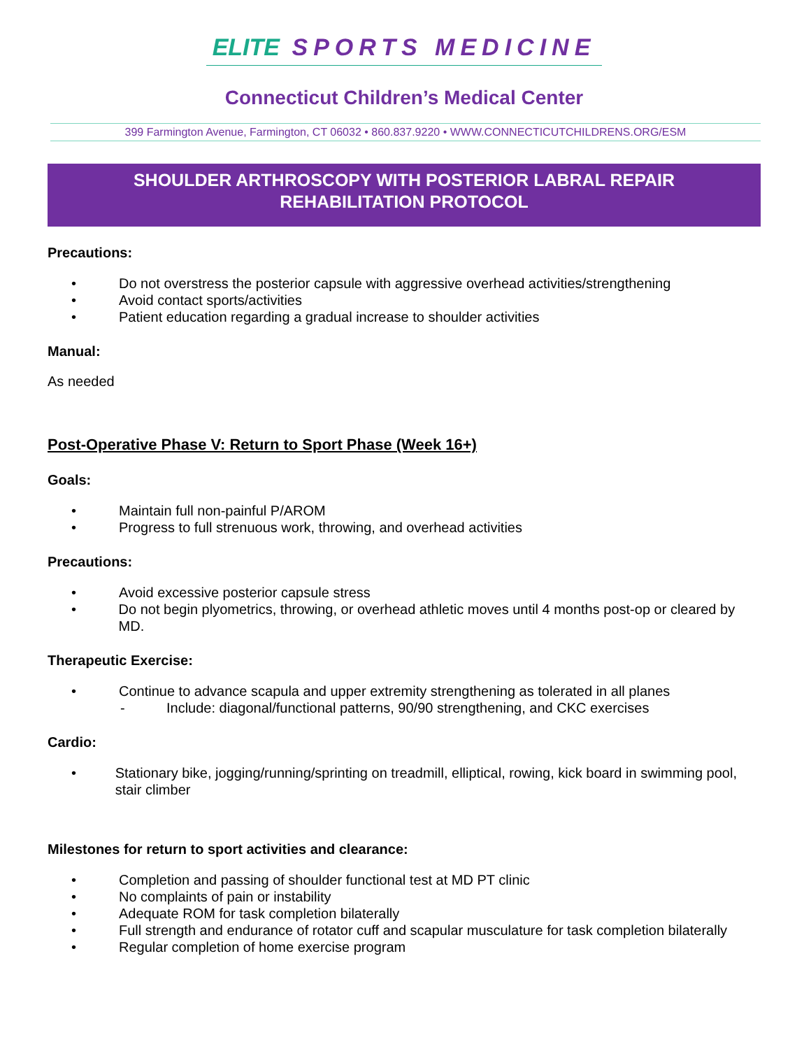ELITE SPORTS MEDICINE
Connecticut Children’s Medical Center
399 Farmington Avenue, Farmington, CT 06032 • 860.837.9220 • WWW.CONNECTICUTCHILDRENS.ORG/ESM
SHOULDER ARTHROSCOPY WITH POSTERIOR LABRAL REPAIR
REHABILITATION PROTOCOL
Precautions:
• Do not overstress the posterior capsule with aggressive overhead activities/strengthening
• Avoid contact sports/activities
• Patient education regarding a gradual increase to shoulder activities
Manual:
As needed
Post-Operative Phase V: Return to Sport Phase (Week 16+)
Goals:
• Maintain full non-painful P/AROM
• Progress to full strenuous work, throwing, and overhead activities
Precautions:
• Avoid excessive posterior capsule stress
• Do not begin plyometrics, throwing, or overhead athletic moves until 4 months post-op or cleared by MD.
Therapeutic Exercise:
• Continue to advance scapula and upper extremity strengthening as tolerated in all planes
- Include: diagonal/functional patterns, 90/90 strengthening, and CKC exercises
Cardio:
• Stationary bike, jogging/running/sprinting on treadmill, elliptical, rowing, kick board in swimming pool, stair climber
Milestones for return to sport activities and clearance:
• Completion and passing of shoulder functional test at MD PT clinic
• No complaints of pain or instability
• Adequate ROM for task completion bilaterally
• Full strength and endurance of rotator cuff and scapular musculature for task completion bilaterally
• Regular completion of home exercise program